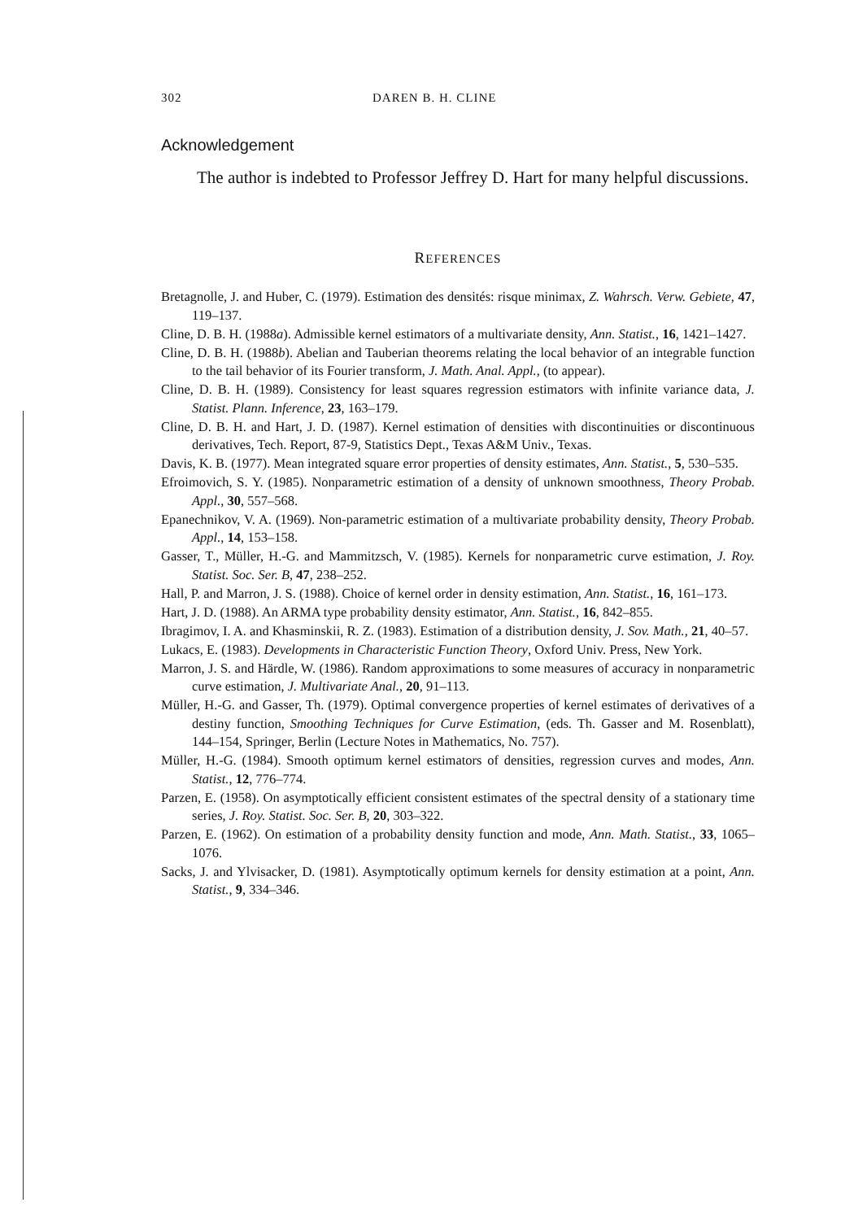302 DAREN B. H. CLINE
Acknowledgement
The author is indebted to Professor Jeffrey D. Hart for many helpful discussions.
REFERENCES
Bretagnolle, J. and Huber, C. (1979). Estimation des densités: risque minimax, Z. Wahrsch. Verw. Gebiete, 47, 119–137.
Cline, D. B. H. (1988a). Admissible kernel estimators of a multivariate density, Ann. Statist., 16, 1421–1427.
Cline, D. B. H. (1988b). Abelian and Tauberian theorems relating the local behavior of an integrable function to the tail behavior of its Fourier transform, J. Math. Anal. Appl., (to appear).
Cline, D. B. H. (1989). Consistency for least squares regression estimators with infinite variance data, J. Statist. Plann. Inference, 23, 163–179.
Cline, D. B. H. and Hart, J. D. (1987). Kernel estimation of densities with discontinuities or discontinuous derivatives, Tech. Report, 87-9, Statistics Dept., Texas A&M Univ., Texas.
Davis, K. B. (1977). Mean integrated square error properties of density estimates, Ann. Statist., 5, 530–535.
Efroimovich, S. Y. (1985). Nonparametric estimation of a density of unknown smoothness, Theory Probab. Appl., 30, 557–568.
Epanechnikov, V. A. (1969). Non-parametric estimation of a multivariate probability density, Theory Probab. Appl., 14, 153–158.
Gasser, T., Müller, H.-G. and Mammitzsch, V. (1985). Kernels for nonparametric curve estimation, J. Roy. Statist. Soc. Ser. B, 47, 238–252.
Hall, P. and Marron, J. S. (1988). Choice of kernel order in density estimation, Ann. Statist., 16, 161–173.
Hart, J. D. (1988). An ARMA type probability density estimator, Ann. Statist., 16, 842–855.
Ibragimov, I. A. and Khasminskii, R. Z. (1983). Estimation of a distribution density, J. Sov. Math., 21, 40–57.
Lukacs, E. (1983). Developments in Characteristic Function Theory, Oxford Univ. Press, New York.
Marron, J. S. and Härdle, W. (1986). Random approximations to some measures of accuracy in nonparametric curve estimation, J. Multivariate Anal., 20, 91–113.
Müller, H.-G. and Gasser, Th. (1979). Optimal convergence properties of kernel estimates of derivatives of a destiny function, Smoothing Techniques for Curve Estimation, (eds. Th. Gasser and M. Rosenblatt), 144–154, Springer, Berlin (Lecture Notes in Mathematics, No. 757).
Müller, H.-G. (1984). Smooth optimum kernel estimators of densities, regression curves and modes, Ann. Statist., 12, 776–774.
Parzen, E. (1958). On asymptotically efficient consistent estimates of the spectral density of a stationary time series, J. Roy. Statist. Soc. Ser. B, 20, 303–322.
Parzen, E. (1962). On estimation of a probability density function and mode, Ann. Math. Statist., 33, 1065–1076.
Sacks, J. and Ylvisacker, D. (1981). Asymptotically optimum kernels for density estimation at a point, Ann. Statist., 9, 334–346.